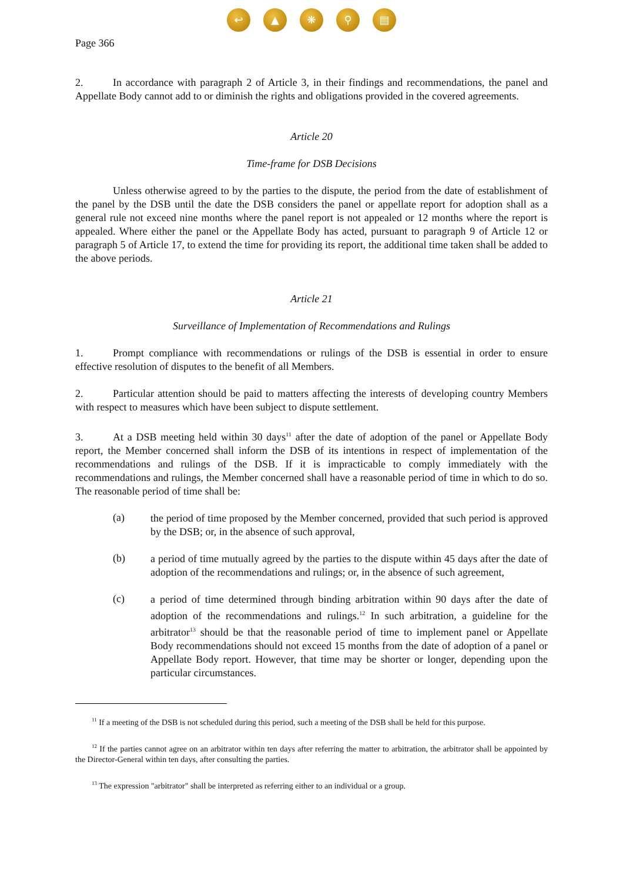↩ ▲ ❋ ⚲ ▤
Page 366
2. In accordance with paragraph 2 of Article 3, in their findings and recommendations, the panel and Appellate Body cannot add to or diminish the rights and obligations provided in the covered agreements.
Article 20
Time-frame for DSB Decisions
Unless otherwise agreed to by the parties to the dispute, the period from the date of establishment of the panel by the DSB until the date the DSB considers the panel or appellate report for adoption shall as a general rule not exceed nine months where the panel report is not appealed or 12 months where the report is appealed. Where either the panel or the Appellate Body has acted, pursuant to paragraph 9 of Article 12 or paragraph 5 of Article 17, to extend the time for providing its report, the additional time taken shall be added to the above periods.
Article 21
Surveillance of Implementation of Recommendations and Rulings
1. Prompt compliance with recommendations or rulings of the DSB is essential in order to ensure effective resolution of disputes to the benefit of all Members.
2. Particular attention should be paid to matters affecting the interests of developing country Members with respect to measures which have been subject to dispute settlement.
3. At a DSB meeting held within 30 days<sup>11</sup> after the date of adoption of the panel or Appellate Body report, the Member concerned shall inform the DSB of its intentions in respect of implementation of the recommendations and rulings of the DSB. If it is impracticable to comply immediately with the recommendations and rulings, the Member concerned shall have a reasonable period of time in which to do so. The reasonable period of time shall be:
(a)
the period of time proposed by the Member concerned, provided that such period is approved by the DSB; or, in the absence of such approval,
(b)
a period of time mutually agreed by the parties to the dispute within 45 days after the date of adoption of the recommendations and rulings; or, in the absence of such agreement,
(c)
a period of time determined through binding arbitration within 90 days after the date of adoption of the recommendations and rulings.<sup>12</sup> In such arbitration, a guideline for the arbitrator<sup>13</sup> should be that the reasonable period of time to implement panel or Appellate Body recommendations should not exceed 15 months from the date of adoption of a panel or Appellate Body report. However, that time may be shorter or longer, depending upon the particular circumstances.
<sup>11</sup> If a meeting of the DSB is not scheduled during this period, such a meeting of the DSB shall be held for this purpose.
<sup>12</sup> If the parties cannot agree on an arbitrator within ten days after referring the matter to arbitration, the arbitrator shall be appointed by the Director-General within ten days, after consulting the parties.
<sup>13</sup> The expression "arbitrator" shall be interpreted as referring either to an individual or a group.